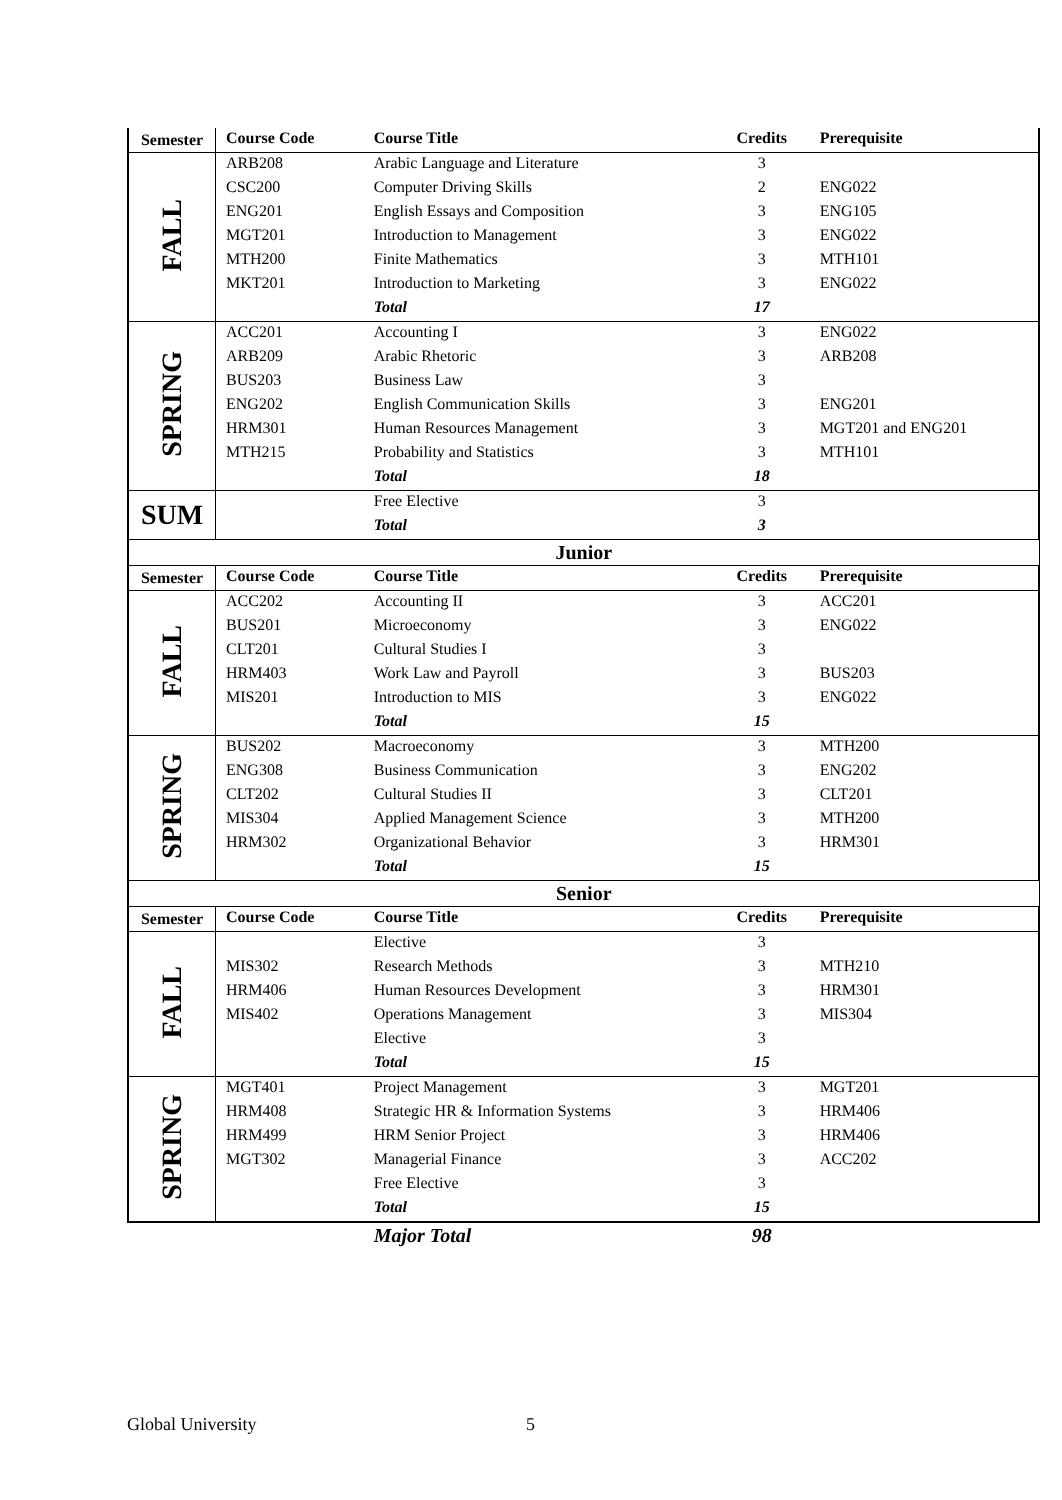| Semester | Course Code | Course Title | Credits | Prerequisite |
| --- | --- | --- | --- | --- |
| FALL | ARB208 | Arabic Language and Literature | 3 | |
| | CSC200 | Computer Driving Skills | 2 | ENG022 |
| | ENG201 | English Essays and Composition | 3 | ENG105 |
| | MGT201 | Introduction to Management | 3 | ENG022 |
| | MTH200 | Finite Mathematics | 3 | MTH101 |
| | MKT201 | Introduction to Marketing | 3 | ENG022 |
| | | Total | 17 | |
| SPRING | ACC201 | Accounting I | 3 | ENG022 |
| | ARB209 | Arabic Rhetoric | 3 | ARB208 |
| | BUS203 | Business Law | 3 | |
| | ENG202 | English Communication Skills | 3 | ENG201 |
| | HRM301 | Human Resources Management | 3 | MGT201 and ENG201 |
| | MTH215 | Probability and Statistics | 3 | MTH101 |
| | | Total | 18 | |
| SUM | | Free Elective | 3 | |
| | | Total | 3 | |
| Junior | | | | |
| Semester | Course Code | Course Title | Credits | Prerequisite |
| FALL | ACC202 | Accounting II | 3 | ACC201 |
| | BUS201 | Microeconomy | 3 | ENG022 |
| | CLT201 | Cultural Studies I | 3 | |
| | HRM403 | Work Law and Payroll | 3 | BUS203 |
| | MIS201 | Introduction to MIS | 3 | ENG022 |
| | | Total | 15 | |
| SPRING | BUS202 | Macroeconomy | 3 | MTH200 |
| | ENG308 | Business Communication | 3 | ENG202 |
| | CLT202 | Cultural Studies II | 3 | CLT201 |
| | MIS304 | Applied Management Science | 3 | MTH200 |
| | HRM302 | Organizational Behavior | 3 | HRM301 |
| | | Total | 15 | |
| Senior | | | | |
| Semester | Course Code | Course Title | Credits | Prerequisite |
| FALL | | Elective | 3 | |
| | MIS302 | Research Methods | 3 | MTH210 |
| | HRM406 | Human Resources Development | 3 | HRM301 |
| | MIS402 | Operations Management | 3 | MIS304 |
| | | Elective | 3 | |
| | | Total | 15 | |
| SPRING | MGT401 | Project Management | 3 | MGT201 |
| | HRM408 | Strategic HR & Information Systems | 3 | HRM406 |
| | HRM499 | HRM Senior Project | 3 | HRM406 |
| | MGT302 | Managerial Finance | 3 | ACC202 |
| | | Free Elective | 3 | |
| | | Total | 15 | |
| | | Major Total | 98 | |
Global University 5